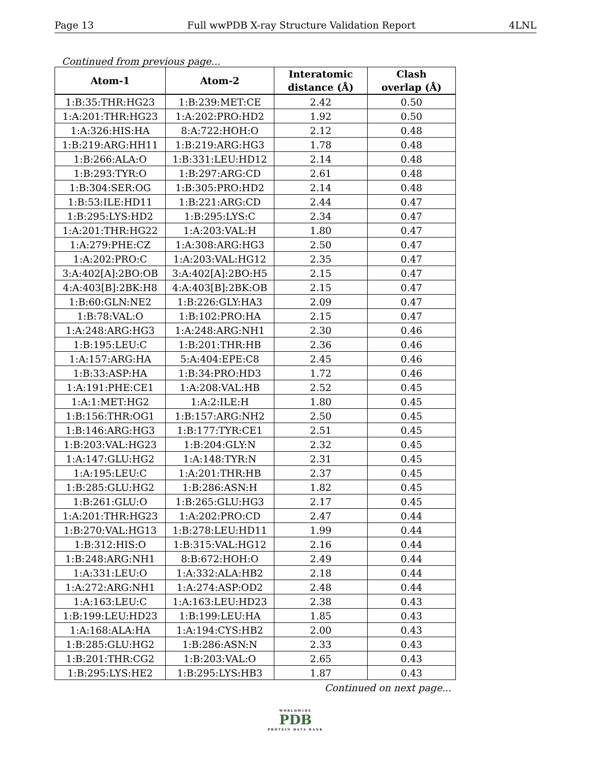Page 13 Full wwPDB X-ray Structure Validation Report 4LNL
Continued from previous page...
| Atom-1 | Atom-2 | Interatomic distance (Å) | Clash overlap (Å) |
| --- | --- | --- | --- |
| 1:B:35:THR:HG23 | 1:B:239:MET:CE | 2.42 | 0.50 |
| 1:A:201:THR:HG23 | 1:A:202:PRO:HD2 | 1.92 | 0.50 |
| 1:A:326:HIS:HA | 8:A:722:HOH:O | 2.12 | 0.48 |
| 1:B:219:ARG:HH11 | 1:B:219:ARG:HG3 | 1.78 | 0.48 |
| 1:B:266:ALA:O | 1:B:331:LEU:HD12 | 2.14 | 0.48 |
| 1:B:293:TYR:O | 1:B:297:ARG:CD | 2.61 | 0.48 |
| 1:B:304:SER:OG | 1:B:305:PRO:HD2 | 2.14 | 0.48 |
| 1:B:53:ILE:HD11 | 1:B:221:ARG:CD | 2.44 | 0.47 |
| 1:B:295:LYS:HD2 | 1:B:295:LYS:C | 2.34 | 0.47 |
| 1:A:201:THR:HG22 | 1:A:203:VAL:H | 1.80 | 0.47 |
| 1:A:279:PHE:CZ | 1:A:308:ARG:HG3 | 2.50 | 0.47 |
| 1:A:202:PRO:C | 1:A:203:VAL:HG12 | 2.35 | 0.47 |
| 3:A:402[A]:2BO:OB | 3:A:402[A]:2BO:H5 | 2.15 | 0.47 |
| 4:A:403[B]:2BK:H8 | 4:A:403[B]:2BK:OB | 2.15 | 0.47 |
| 1:B:60:GLN:NE2 | 1:B:226:GLY:HA3 | 2.09 | 0.47 |
| 1:B:78:VAL:O | 1:B:102:PRO:HA | 2.15 | 0.47 |
| 1:A:248:ARG:HG3 | 1:A:248:ARG:NH1 | 2.30 | 0.46 |
| 1:B:195:LEU:C | 1:B:201:THR:HB | 2.36 | 0.46 |
| 1:A:157:ARG:HA | 5:A:404:EPE:C8 | 2.45 | 0.46 |
| 1:B:33:ASP:HA | 1:B:34:PRO:HD3 | 1.72 | 0.46 |
| 1:A:191:PHE:CE1 | 1:A:208:VAL:HB | 2.52 | 0.45 |
| 1:A:1:MET:HG2 | 1:A:2:ILE:H | 1.80 | 0.45 |
| 1:B:156:THR:OG1 | 1:B:157:ARG:NH2 | 2.50 | 0.45 |
| 1:B:146:ARG:HG3 | 1:B:177:TYR:CE1 | 2.51 | 0.45 |
| 1:B:203:VAL:HG23 | 1:B:204:GLY:N | 2.32 | 0.45 |
| 1:A:147:GLU:HG2 | 1:A:148:TYR:N | 2.31 | 0.45 |
| 1:A:195:LEU:C | 1:A:201:THR:HB | 2.37 | 0.45 |
| 1:B:285:GLU:HG2 | 1:B:286:ASN:H | 1.82 | 0.45 |
| 1:B:261:GLU:O | 1:B:265:GLU:HG3 | 2.17 | 0.45 |
| 1:A:201:THR:HG23 | 1:A:202:PRO:CD | 2.47 | 0.44 |
| 1:B:270:VAL:HG13 | 1:B:278:LEU:HD11 | 1.99 | 0.44 |
| 1:B:312:HIS:O | 1:B:315:VAL:HG12 | 2.16 | 0.44 |
| 1:B:248:ARG:NH1 | 8:B:672:HOH:O | 2.49 | 0.44 |
| 1:A:331:LEU:O | 1:A:332:ALA:HB2 | 2.18 | 0.44 |
| 1:A:272:ARG:NH1 | 1:A:274:ASP:OD2 | 2.48 | 0.44 |
| 1:A:163:LEU:C | 1:A:163:LEU:HD23 | 2.38 | 0.43 |
| 1:B:199:LEU:HD23 | 1:B:199:LEU:HA | 1.85 | 0.43 |
| 1:A:168:ALA:HA | 1:A:194:CYS:HB2 | 2.00 | 0.43 |
| 1:B:285:GLU:HG2 | 1:B:286:ASN:N | 2.33 | 0.43 |
| 1:B:201:THR:CG2 | 1:B:203:VAL:O | 2.65 | 0.43 |
| 1:B:295:LYS:HE2 | 1:B:295:LYS:HB3 | 1.87 | 0.43 |
Continued on next page...
WORLDWIDE
PDB
PROTEIN DATA BANK